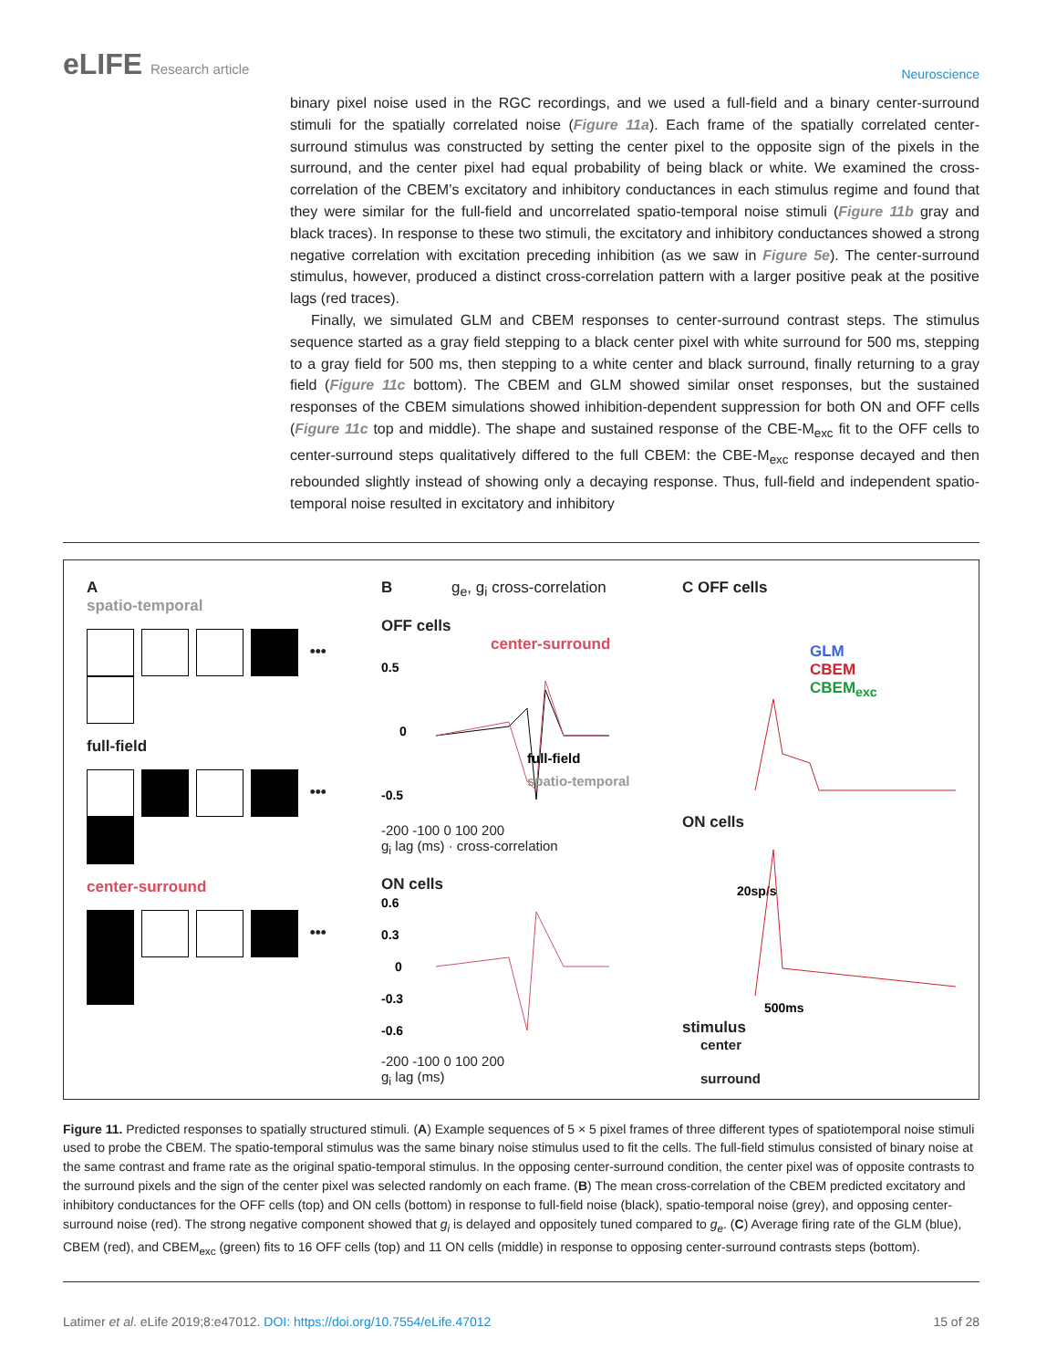eLIFE Research article
Neuroscience
binary pixel noise used in the RGC recordings, and we used a full-field and a binary center-surround stimuli for the spatially correlated noise (Figure 11a). Each frame of the spatially correlated center-surround stimulus was constructed by setting the center pixel to the opposite sign of the pixels in the surround, and the center pixel had equal probability of being black or white. We examined the cross-correlation of the CBEM’s excitatory and inhibitory conductances in each stimulus regime and found that they were similar for the full-field and uncorrelated spatio-temporal noise stimuli (Figure 11b gray and black traces). In response to these two stimuli, the excitatory and inhibitory conductances showed a strong negative correlation with excitation preceding inhibition (as we saw in Figure 5e). The center-surround stimulus, however, produced a distinct cross-correlation pattern with a larger positive peak at the positive lags (red traces).
Finally, we simulated GLM and CBEM responses to center-surround contrast steps. The stimulus sequence started as a gray field stepping to a black center pixel with white surround for 500 ms, stepping to a gray field for 500 ms, then stepping to a white center and black surround, finally returning to a gray field (Figure 11c bottom). The CBEM and GLM showed similar onset responses, but the sustained responses of the CBEM simulations showed inhibition-dependent suppression for both ON and OFF cells (Figure 11c top and middle). The shape and sustained response of the CBE-M<sub>exc</sub> fit to the OFF cells to center-surround steps qualitatively differed to the full CBEM: the CBE-M<sub>exc</sub> response decayed and then rebounded slightly instead of showing only a decaying response. Thus, full-field and independent spatio-temporal noise resulted in excitatory and inhibitory
A
spatio-temporal
•••
full-field
•••
center-surround
•••
B g<sub>e</sub>, g<sub>i</sub> cross-correlation
OFF cells
center-surround
0.5
0
-0.5
full-field
spatio-temporal
-200 -100 0 100 200
g<sub>i</sub> lag (ms) · cross-correlation
ON cells
0.6
0.3
0
-0.3
-0.6
-200 -100 0 100 200
g<sub>i</sub> lag (ms)
C OFF cells
GLM
CBEM
CBEM<sub>exc</sub>
ON cells
20sp/s
500ms
stimulus
center
surround
Figure 11. Predicted responses to spatially structured stimuli. (A) Example sequences of 5 × 5 pixel frames of three different types of spatiotemporal noise stimuli used to probe the CBEM. The spatio-temporal stimulus was the same binary noise stimulus used to fit the cells. The full-field stimulus consisted of binary noise at the same contrast and frame rate as the original spatio-temporal stimulus. In the opposing center-surround condition, the center pixel was of opposite contrasts to the surround pixels and the sign of the center pixel was selected randomly on each frame. (B) The mean cross-correlation of the CBEM predicted excitatory and inhibitory conductances for the OFF cells (top) and ON cells (bottom) in response to full-field noise (black), spatio-temporal noise (grey), and opposing center-surround noise (red). The strong negative component showed that g<sub>i</sub> is delayed and oppositely tuned compared to g<sub>e</sub>. (C) Average firing rate of the GLM (blue), CBEM (red), and CBEM<sub>exc</sub> (green) fits to 16 OFF cells (top) and 11 ON cells (middle) in response to opposing center-surround contrasts steps (bottom).
Latimer et al. eLife 2019;8:e47012. DOI: https://doi.org/10.7554/eLife.47012
15 of 28